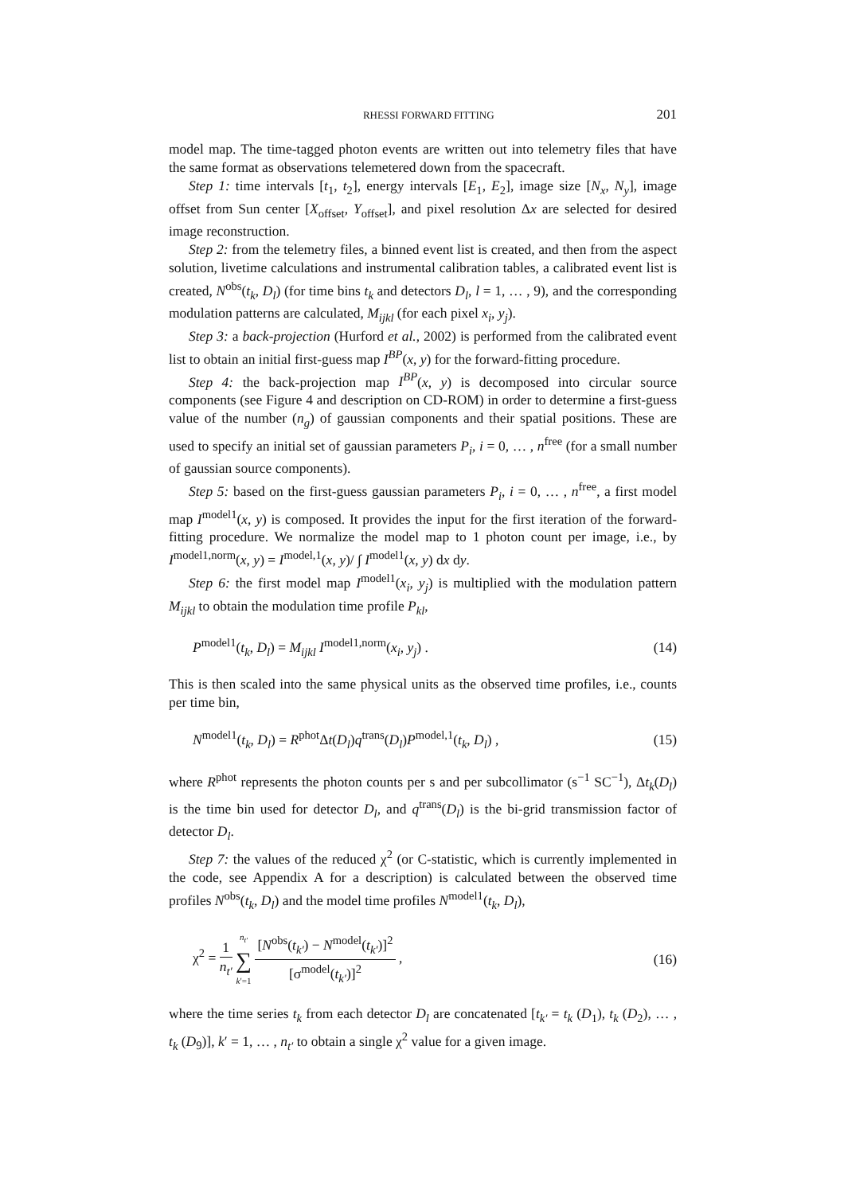RHESSI FORWARD FITTING 201
model map. The time-tagged photon events are written out into telemetry files that have the same format as observations telemetered down from the spacecraft.
Step 1: time intervals [t<sub>1</sub>, t<sub>2</sub>], energy intervals [E<sub>1</sub>, E<sub>2</sub>], image size [N<sub>x</sub>, N<sub>y</sub>], image offset from Sun center [X<sub>offset</sub>, Y<sub>offset</sub>], and pixel resolution Δx are selected for desired image reconstruction.
Step 2: from the telemetry files, a binned event list is created, and then from the aspect solution, livetime calculations and instrumental calibration tables, a calibrated event list is created, N<sup>obs</sup>(t<sub>k</sub>, D<sub>l</sub>) (for time bins t<sub>k</sub> and detectors D<sub>l</sub>, l = 1, … , 9), and the corresponding modulation patterns are calculated, M<sub>ijkl</sub> (for each pixel x<sub>i</sub>, y<sub>j</sub>).
Step 3: a back-projection (Hurford et al., 2002) is performed from the calibrated event list to obtain an initial first-guess map I<sup>BP</sup>(x, y) for the forward-fitting procedure.
Step 4: the back-projection map I<sup>BP</sup>(x, y) is decomposed into circular source components (see Figure 4 and description on CD-ROM) in order to determine a first-guess value of the number (n<sub>g</sub>) of gaussian components and their spatial positions. These are used to specify an initial set of gaussian parameters P<sub>i</sub>, i = 0, … , n<sup>free</sup> (for a small number of gaussian source components).
Step 5: based on the first-guess gaussian parameters P<sub>i</sub>, i = 0, … , n<sup>free</sup>, a first model map I<sup>model1</sup>(x, y) is composed. It provides the input for the first iteration of the forward-fitting procedure. We normalize the model map to 1 photon count per image, i.e., by I<sup>model1,norm</sup>(x, y) = I<sup>model,1</sup>(x, y)/ ∫ I<sup>model1</sup>(x, y) dx dy.
Step 6: the first model map I<sup>model1</sup>(x<sub>i</sub>, y<sub>j</sub>) is multiplied with the modulation pattern M<sub>ijkl</sub> to obtain the modulation time profile P<sub>kl</sub>,
P<sup>model1</sup>(t<sub>k</sub>, D<sub>l</sub>) = M<sub>ijkl</sub> I<sup>model1,norm</sup>(x<sub>i</sub>, y<sub>j</sub>) . (14)
This is then scaled into the same physical units as the observed time profiles, i.e., counts per time bin,
N<sup>model1</sup>(t<sub>k</sub>, D<sub>l</sub>) = R<sup>phot</sup>Δt(D<sub>l</sub>)q<sup>trans</sup>(D<sub>l</sub>)P<sup>model,1</sup>(t<sub>k</sub>, D<sub>l</sub>) , (15)
where R<sup>phot</sup> represents the photon counts per s and per subcollimator (s<sup>−1</sup> SC<sup>−1</sup>), Δt<sub>k</sub>(D<sub>l</sub>) is the time bin used for detector D<sub>l</sub>, and q<sup>trans</sup>(D<sub>l</sub>) is the bi-grid transmission factor of detector D<sub>l</sub>.
Step 7: the values of the reduced χ<sup>2</sup> (or C-statistic, which is currently implemented in the code, see Appendix A for a description) is calculated between the observed time profiles N<sup>obs</sup>(t<sub>k</sub>, D<sub>l</sub>) and the model time profiles N<sup>model1</sup>(t<sub>k</sub>, D<sub>l</sub>),
χ<sup>2</sup> = 1 n<sub>t′</sub> n<sub>t′</sub> ∑ k′=1 [N<sup>obs</sup>(t<sub>k′</sub>) − N<sup>model</sup>(t<sub>k′</sub>)]<sup>2</sup> [σ<sup>model</sup>(t<sub>k′</sub>)]<sup>2</sup> , (16)
where the time series t<sub>k</sub> from each detector D<sub>l</sub> are concatenated [t<sub>k′</sub> = t<sub>k</sub> (D<sub>1</sub>), t<sub>k</sub> (D<sub>2</sub>), … , t<sub>k</sub> (D<sub>9</sub>)], k′ = 1, … , n<sub>t′</sub> to obtain a single χ<sup>2</sup> value for a given image.